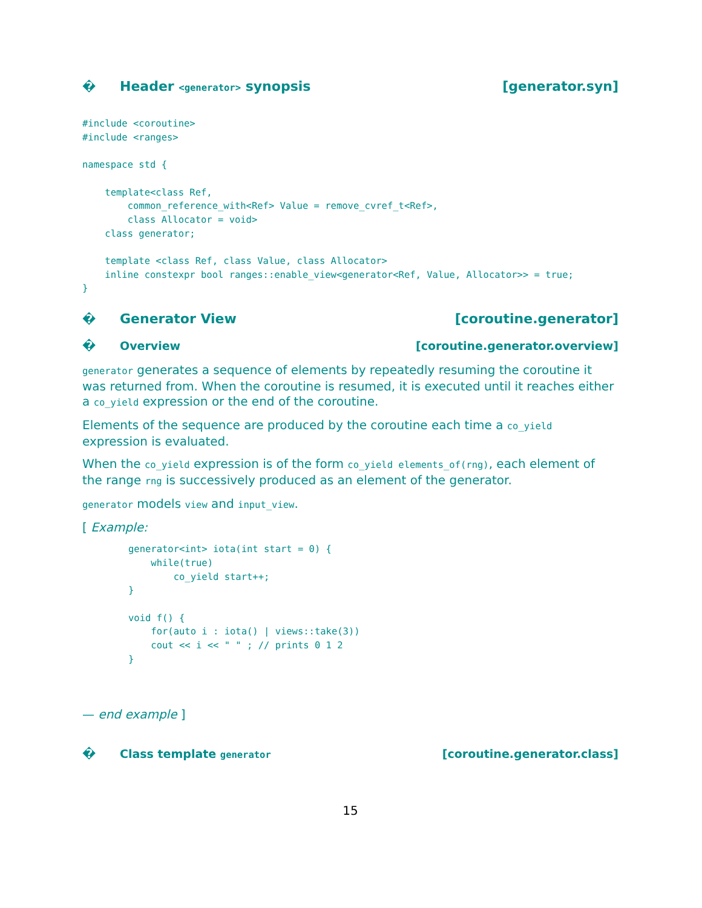� Header <generator> synopsis [generator.syn]
#include <coroutine>
#include <ranges>

namespace std {

    template<class Ref,
        common_reference_with<Ref> Value = remove_cvref_t<Ref>,
        class Allocator = void>
    class generator;

    template <class Ref, class Value, class Allocator>
    inline constexpr bool ranges::enable_view<generator<Ref, Value, Allocator>> = true;
}
� Generator View [coroutine.generator]
� Overview [coroutine.generator.overview]
generator generates a sequence of elements by repeatedly resuming the coroutine it was returned from. When the coroutine is resumed, it is executed until it reaches either a co_yield expression or the end of the coroutine.
Elements of the sequence are produced by the coroutine each time a co_yield expression is evaluated.
When the co_yield expression is of the form co_yield elements_of(rng), each element of the range rng is successively produced as an element of the generator.
generator models view and input_view.
[ Example:
generator<int> iota(int start = 0) {
    while(true)
        co_yield start++;
}

void f() {
    for(auto i : iota() | views::take(3))
    cout << i << " " ; // prints 0 1 2
}
— end example ]
� Class template generator [coroutine.generator.class]
15